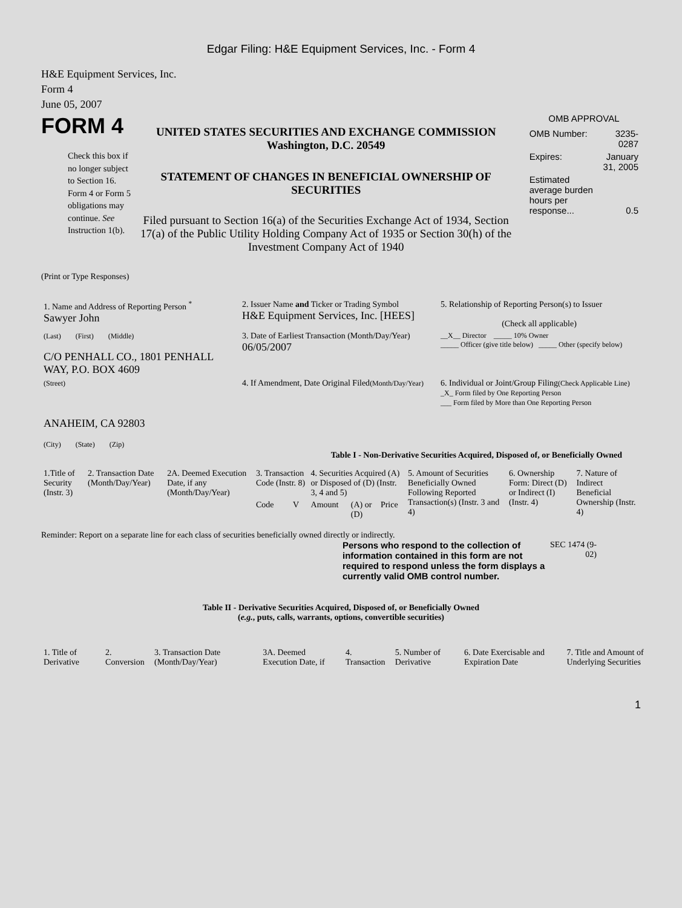Edgar Filing: H&E Equipment Services, Inc. - Form 4
H&E Equipment Services, Inc.
Form 4
June 05, 2007
FORM 4
Check this box if no longer subject to Section 16. Form 4 or Form 5 obligations may continue. See Instruction 1(b).
UNITED STATES SECURITIES AND EXCHANGE COMMISSION
Washington, D.C. 20549
STATEMENT OF CHANGES IN BENEFICIAL OWNERSHIP OF SECURITIES
Filed pursuant to Section 16(a) of the Securities Exchange Act of 1934, Section 17(a) of the Public Utility Holding Company Act of 1935 or Section 30(h) of the Investment Company Act of 1940
OMB APPROVAL
| OMB Number: | 3235-0287 |
| Expires: | January 31, 2005 |
| Estimated average burden hours per response... | 0.5 |
(Print or Type Responses)
| 1. Name and Address of Reporting Person <sup>*</sup> Sawyer John | 2. Issuer Name and Ticker or Trading Symbol H&E Equipment Services, Inc. [HEES] | 5. Relationship of Reporting Person(s) to Issuer (Check all applicable) |
| (Last) (First) (Middle) C/O PENHALL CO., 1801 PENHALL WAY, P.O. BOX 4609 | 3. Date of Earliest Transaction (Month/Day/Year) 06/05/2007 | __X__ Director _____ 10% Owner _____ Officer (give title below) _____ Other (specify below) |
| (Street) ANAHEIM, CA 92803 (City) (State) (Zip) | 4. If Amendment, Date Original Filed (Month/Day/Year) | 6. Individual or Joint/Group Filing (Check Applicable Line) _X_ Form filed by One Reporting Person ___ Form filed by More than One Reporting Person |
Table I - Non-Derivative Securities Acquired, Disposed of, or Beneficially Owned
| 1.Title of Security (Instr. 3) | 2. Transaction Date (Month/Day/Year) | 2A. Deemed Execution Date, if any (Month/Day/Year) | 3. Transaction Code (Instr. 8) | | 4. Securities Acquired (A) or Disposed of (D) (Instr. 3, 4 and 5) | | | 5. Amount of Securities Beneficially Owned Following Reported Transaction(s) (Instr. 3 and 4) | 6. Ownership Form: Direct (D) or Indirect (I) (Instr. 4) | 7. Nature of Indirect Beneficial Ownership (Instr. 4) |
| --- | --- | --- | --- | --- | --- | --- | --- | --- | --- | --- |
| | | | Code | V | Amount | (A) or (D) | Price | | | |
Reminder: Report on a separate line for each class of securities beneficially owned directly or indirectly.
Persons who respond to the collection of information contained in this form are not required to respond unless the form displays a currently valid OMB control number.
SEC 1474 (9-02)
Table II - Derivative Securities Acquired, Disposed of, or Beneficially Owned
(e.g., puts, calls, warrants, options, convertible securities)
| 1. Title of Derivative | 2. Conversion | 3. Transaction Date (Month/Day/Year) | 3A. Deemed Execution Date, if | 4. Transaction | 5. Number of Derivative | 6. Date Exercisable and Expiration Date | 7. Title and Amount of Underlying Securities |
| --- | --- | --- | --- | --- | --- | --- | --- |
1